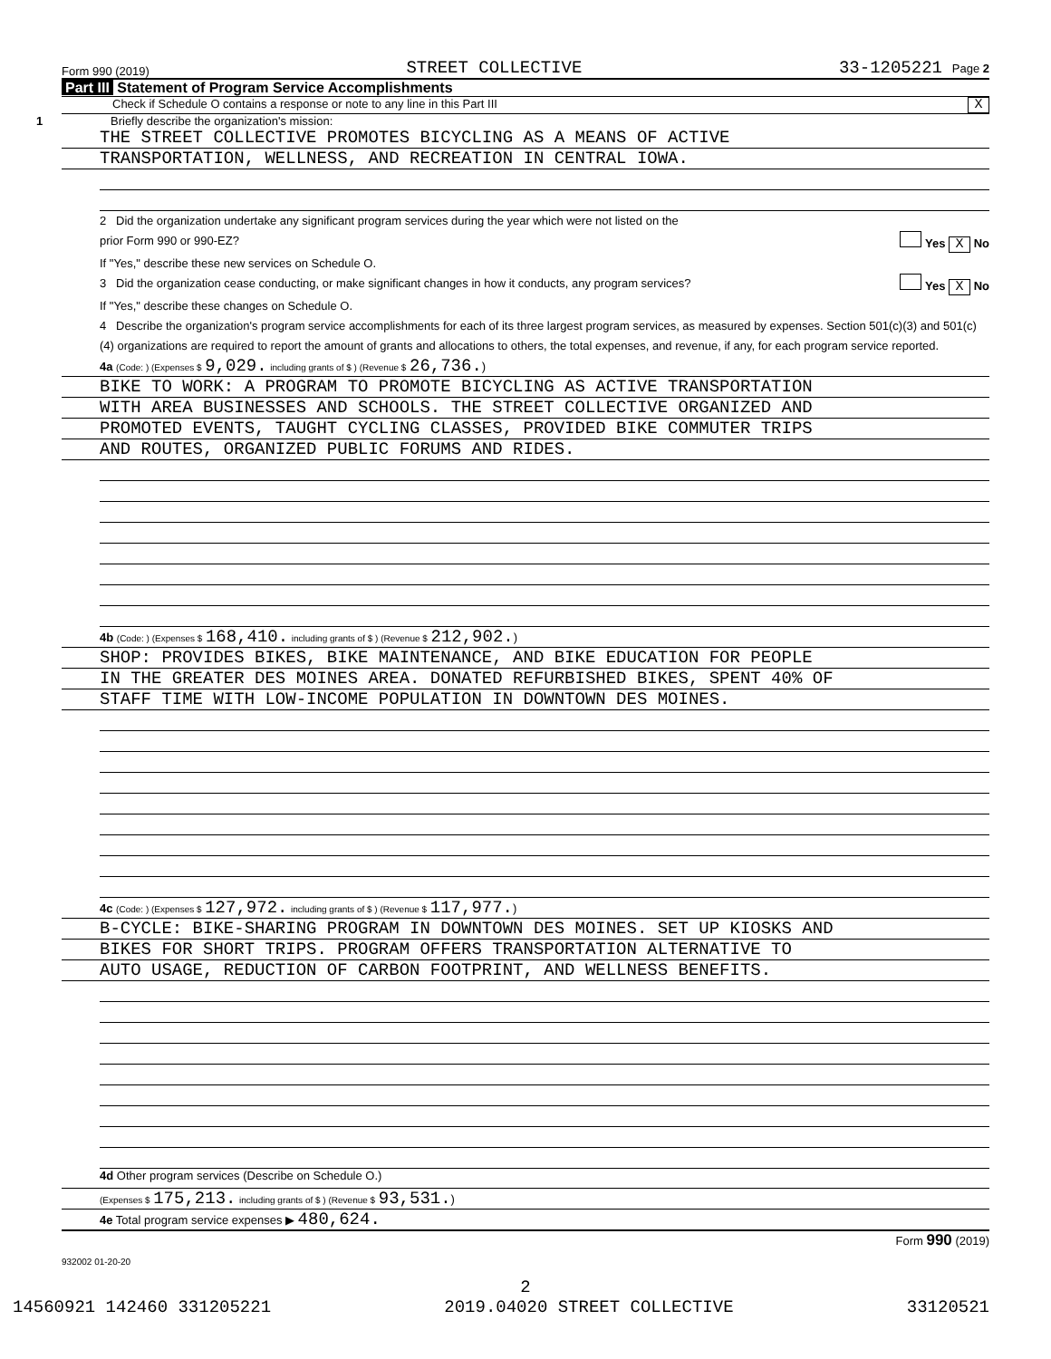Form 990 (2019) STREET COLLECTIVE 33-1205221 Page 2
Part III Statement of Program Service Accomplishments
Check if Schedule O contains a response or note to any line in this Part III X
1 Briefly describe the organization's mission:
THE STREET COLLECTIVE PROMOTES BICYCLING AS A MEANS OF ACTIVE
TRANSPORTATION, WELLNESS, AND RECREATION IN CENTRAL IOWA.
2 Did the organization undertake any significant program services during the year which were not listed on the
prior Form 990 or 990-EZ? Yes X No
If "Yes," describe these new services on Schedule O.
3 Did the organization cease conducting, or make significant changes in how it conducts, any program services? Yes X No
If "Yes," describe these changes on Schedule O.
4 Describe the organization's program service accomplishments for each of its three largest program services, as measured by expenses. Section 501(c)(3) and 501(c)(4) organizations are required to report the amount of grants and allocations to others, the total expenses, and revenue, if any, for each program service reported.
4a (Code: ) (Expenses $ 9,029. including grants of $ ) (Revenue $ 26,736.)
BIKE TO WORK: A PROGRAM TO PROMOTE BICYCLING AS ACTIVE TRANSPORTATION
WITH AREA BUSINESSES AND SCHOOLS. THE STREET COLLECTIVE ORGANIZED AND
PROMOTED EVENTS, TAUGHT CYCLING CLASSES, PROVIDED BIKE COMMUTER TRIPS
AND ROUTES, ORGANIZED PUBLIC FORUMS AND RIDES.
4b (Code: ) (Expenses $ 168,410. including grants of $ ) (Revenue $ 212,902.)
SHOP: PROVIDES BIKES, BIKE MAINTENANCE, AND BIKE EDUCATION FOR PEOPLE
IN THE GREATER DES MOINES AREA. DONATED REFURBISHED BIKES, SPENT 40% OF
STAFF TIME WITH LOW-INCOME POPULATION IN DOWNTOWN DES MOINES.
4c (Code: ) (Expenses $ 127,972. including grants of $ ) (Revenue $ 117,977.)
B-CYCLE: BIKE-SHARING PROGRAM IN DOWNTOWN DES MOINES. SET UP KIOSKS AND
BIKES FOR SHORT TRIPS. PROGRAM OFFERS TRANSPORTATION ALTERNATIVE TO
AUTO USAGE, REDUCTION OF CARBON FOOTPRINT, AND WELLNESS BENEFITS.
4d Other program services (Describe on Schedule O.)
(Expenses $ 175,213. including grants of $ ) (Revenue $ 93,531.)
4e Total program service expenses ▶ 480,624.
Form 990 (2019)
932002 01-20-20
2
14560921 142460 331205221 2019.04020 STREET COLLECTIVE 33120521